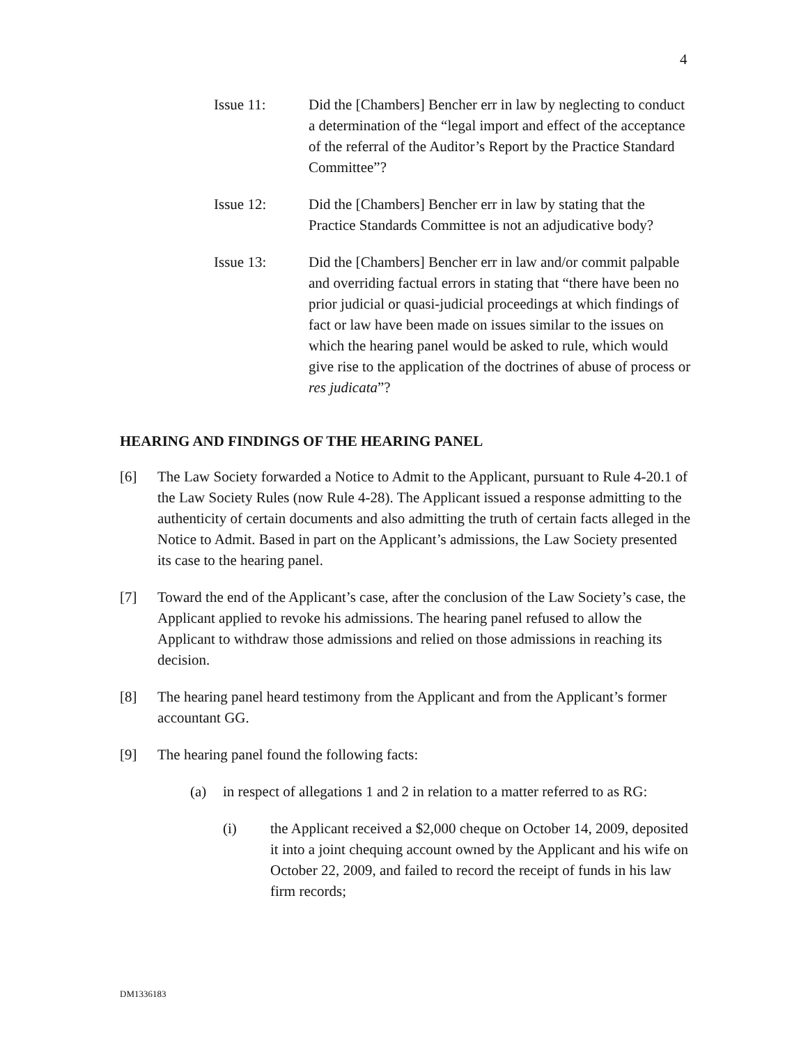4
Issue 11: Did the [Chambers] Bencher err in law by neglecting to conduct a determination of the “legal import and effect of the acceptance of the referral of the Auditor’s Report by the Practice Standard Committee”?
Issue 12: Did the [Chambers] Bencher err in law by stating that the Practice Standards Committee is not an adjudicative body?
Issue 13: Did the [Chambers] Bencher err in law and/or commit palpable and overriding factual errors in stating that “there have been no prior judicial or quasi-judicial proceedings at which findings of fact or law have been made on issues similar to the issues on which the hearing panel would be asked to rule, which would give rise to the application of the doctrines of abuse of process or res judicata”?
HEARING AND FINDINGS OF THE HEARING PANEL
[6] The Law Society forwarded a Notice to Admit to the Applicant, pursuant to Rule 4-20.1 of the Law Society Rules (now Rule 4-28). The Applicant issued a response admitting to the authenticity of certain documents and also admitting the truth of certain facts alleged in the Notice to Admit. Based in part on the Applicant’s admissions, the Law Society presented its case to the hearing panel.
[7] Toward the end of the Applicant’s case, after the conclusion of the Law Society’s case, the Applicant applied to revoke his admissions. The hearing panel refused to allow the Applicant to withdraw those admissions and relied on those admissions in reaching its decision.
[8] The hearing panel heard testimony from the Applicant and from the Applicant’s former accountant GG.
[9] The hearing panel found the following facts:
(a) in respect of allegations 1 and 2 in relation to a matter referred to as RG:
(i) the Applicant received a $2,000 cheque on October 14, 2009, deposited it into a joint chequing account owned by the Applicant and his wife on October 22, 2009, and failed to record the receipt of funds in his law firm records;
DM1336183